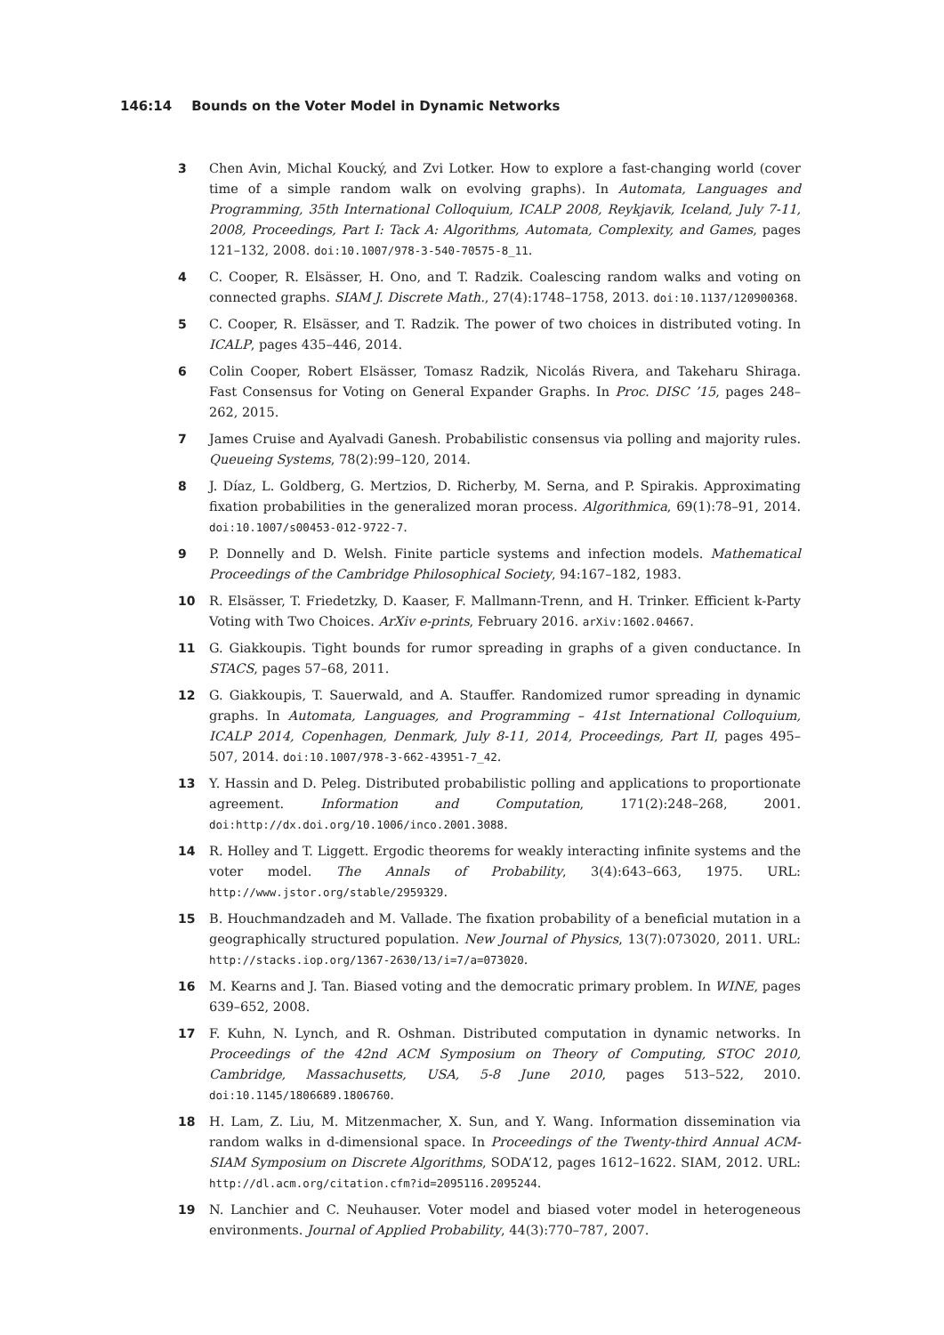146:14 Bounds on the Voter Model in Dynamic Networks
3 Chen Avin, Michal Koucký, and Zvi Lotker. How to explore a fast-changing world (cover time of a simple random walk on evolving graphs). In Automata, Languages and Programming, 35th International Colloquium, ICALP 2008, Reykjavik, Iceland, July 7-11, 2008, Proceedings, Part I: Tack A: Algorithms, Automata, Complexity, and Games, pages 121–132, 2008. doi:10.1007/978-3-540-70575-8_11.
4 C. Cooper, R. Elsässer, H. Ono, and T. Radzik. Coalescing random walks and voting on connected graphs. SIAM J. Discrete Math., 27(4):1748–1758, 2013. doi:10.1137/120900368.
5 C. Cooper, R. Elsässer, and T. Radzik. The power of two choices in distributed voting. In ICALP, pages 435–446, 2014.
6 Colin Cooper, Robert Elsässer, Tomasz Radzik, Nicolás Rivera, and Takeharu Shiraga. Fast Consensus for Voting on General Expander Graphs. In Proc. DISC ’15, pages 248–262, 2015.
7 James Cruise and Ayalvadi Ganesh. Probabilistic consensus via polling and majority rules. Queueing Systems, 78(2):99–120, 2014.
8 J. Díaz, L. Goldberg, G. Mertzios, D. Richerby, M. Serna, and P. Spirakis. Approximating fixation probabilities in the generalized moran process. Algorithmica, 69(1):78–91, 2014. doi:10.1007/s00453-012-9722-7.
9 P. Donnelly and D. Welsh. Finite particle systems and infection models. Mathematical Proceedings of the Cambridge Philosophical Society, 94:167–182, 1983.
10 R. Elsässer, T. Friedetzky, D. Kaaser, F. Mallmann-Trenn, and H. Trinker. Efficient k-Party Voting with Two Choices. ArXiv e-prints, February 2016. arXiv:1602.04667.
11 G. Giakkoupis. Tight bounds for rumor spreading in graphs of a given conductance. In STACS, pages 57–68, 2011.
12 G. Giakkoupis, T. Sauerwald, and A. Stauffer. Randomized rumor spreading in dynamic graphs. In Automata, Languages, and Programming – 41st International Colloquium, ICALP 2014, Copenhagen, Denmark, July 8-11, 2014, Proceedings, Part II, pages 495–507, 2014. doi:10.1007/978-3-662-43951-7_42.
13 Y. Hassin and D. Peleg. Distributed probabilistic polling and applications to proportionate agreement. Information and Computation, 171(2):248–268, 2001. doi:http://dx.doi.org/10.1006/inco.2001.3088.
14 R. Holley and T. Liggett. Ergodic theorems for weakly interacting infinite systems and the voter model. The Annals of Probability, 3(4):643–663, 1975. URL: http://www.jstor.org/stable/2959329.
15 B. Houchmandzadeh and M. Vallade. The fixation probability of a beneficial mutation in a geographically structured population. New Journal of Physics, 13(7):073020, 2011. URL: http://stacks.iop.org/1367-2630/13/i=7/a=073020.
16 M. Kearns and J. Tan. Biased voting and the democratic primary problem. In WINE, pages 639–652, 2008.
17 F. Kuhn, N. Lynch, and R. Oshman. Distributed computation in dynamic networks. In Proceedings of the 42nd ACM Symposium on Theory of Computing, STOC 2010, Cambridge, Massachusetts, USA, 5-8 June 2010, pages 513–522, 2010. doi:10.1145/1806689.1806760.
18 H. Lam, Z. Liu, M. Mitzenmacher, X. Sun, and Y. Wang. Information dissemination via random walks in d-dimensional space. In Proceedings of the Twenty-third Annual ACM-SIAM Symposium on Discrete Algorithms, SODA’12, pages 1612–1622. SIAM, 2012. URL: http://dl.acm.org/citation.cfm?id=2095116.2095244.
19 N. Lanchier and C. Neuhauser. Voter model and biased voter model in heterogeneous environments. Journal of Applied Probability, 44(3):770–787, 2007.